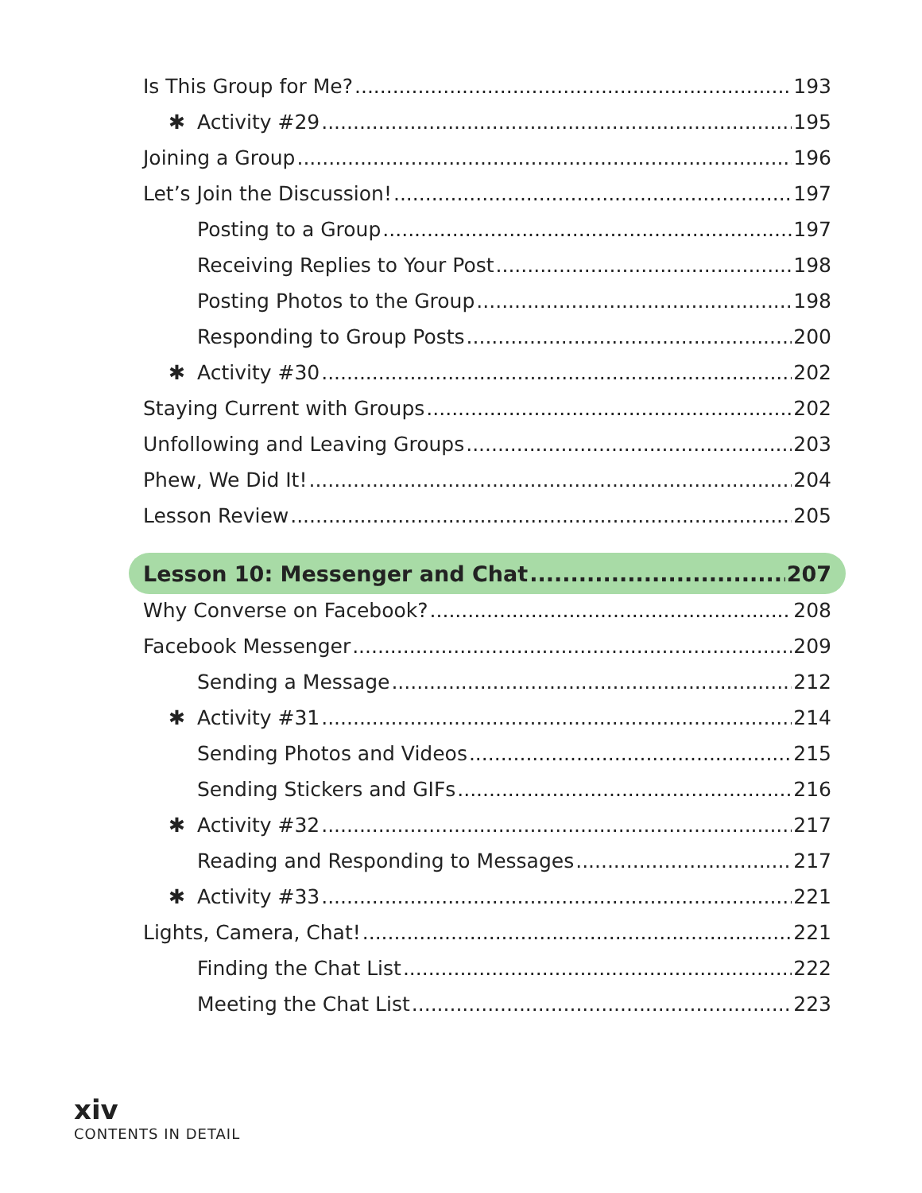Is This Group for Me? 193
✱ Activity #29 195
Joining a Group 196
Let’s Join the Discussion! 197
Posting to a Group 197
Receiving Replies to Your Post 198
Posting Photos to the Group 198
Responding to Group Posts 200
✱ Activity #30 202
Staying Current with Groups 202
Unfollowing and Leaving Groups 203
Phew, We Did It! 204
Lesson Review 205
Lesson 10: Messenger and Chat 207
Why Converse on Facebook? 208
Facebook Messenger 209
Sending a Message 212
✱ Activity #31 214
Sending Photos and Videos 215
Sending Stickers and GIFs 216
✱ Activity #32 217
Reading and Responding to Messages 217
✱ Activity #33 221
Lights, Camera, Chat! 221
Finding the Chat List 222
Meeting the Chat List 223
xiv
CONTENTS IN DETAIL